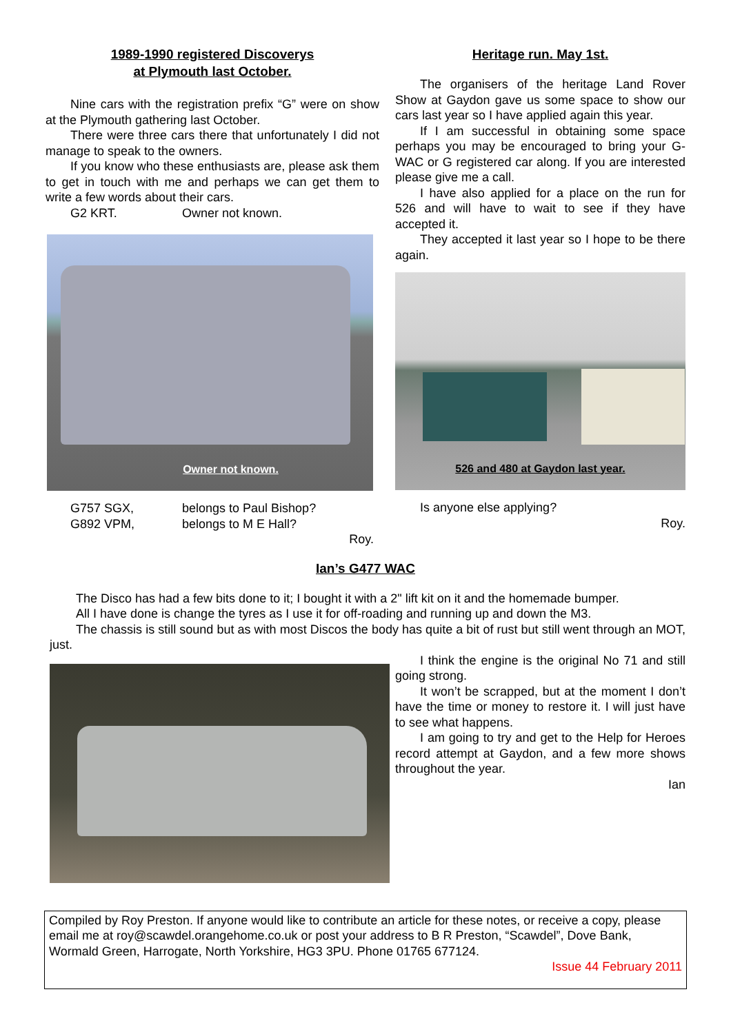1989-1990 registered Discoverys
at Plymouth last October.
Nine cars with the registration prefix “G” were on show at the Plymouth gathering last October.
There were three cars there that unfortunately I did not manage to speak to the owners.
If you know who these enthusiasts are, please ask them to get in touch with me and perhaps we can get them to write a few words about their cars.
G2 KRT. Owner not known.
Owner not known.
G757 SGX, belongs to Paul Bishop?
G892 VPM, belongs to M E Hall?
Roy.
Heritage run. May 1st.
The organisers of the heritage Land Rover Show at Gaydon gave us some space to show our cars last year so I have applied again this year.
If I am successful in obtaining some space perhaps you may be encouraged to bring your G-WAC or G registered car along. If you are interested please give me a call.
I have also applied for a place on the run for 526 and will have to wait to see if they have accepted it.
They accepted it last year so I hope to be there again.
526 and 480 at Gaydon last year.
Is anyone else applying?
Roy.
Ian’s G477 WAC
The Disco has had a few bits done to it; I bought it with a 2" lift kit on it and the homemade bumper.
All I have done is change the tyres as I use it for off-roading and running up and down the M3.
The chassis is still sound but as with most Discos the body has quite a bit of rust but still went through an MOT, just.
I think the engine is the original No 71 and still going strong.
It won’t be scrapped, but at the moment I don’t have the time or money to restore it. I will just have to see what happens.
I am going to try and get to the Help for Heroes record attempt at Gaydon, and a few more shows throughout the year.
Ian
Compiled by Roy Preston. If anyone would like to contribute an article for these notes, or receive a copy, please email me at roy@scawdel.orangehome.co.uk or post your address to B R Preston, “Scawdel”, Dove Bank, Wormald Green, Harrogate, North Yorkshire, HG3 3PU. Phone 01765 677124.
Issue 44 February 2011